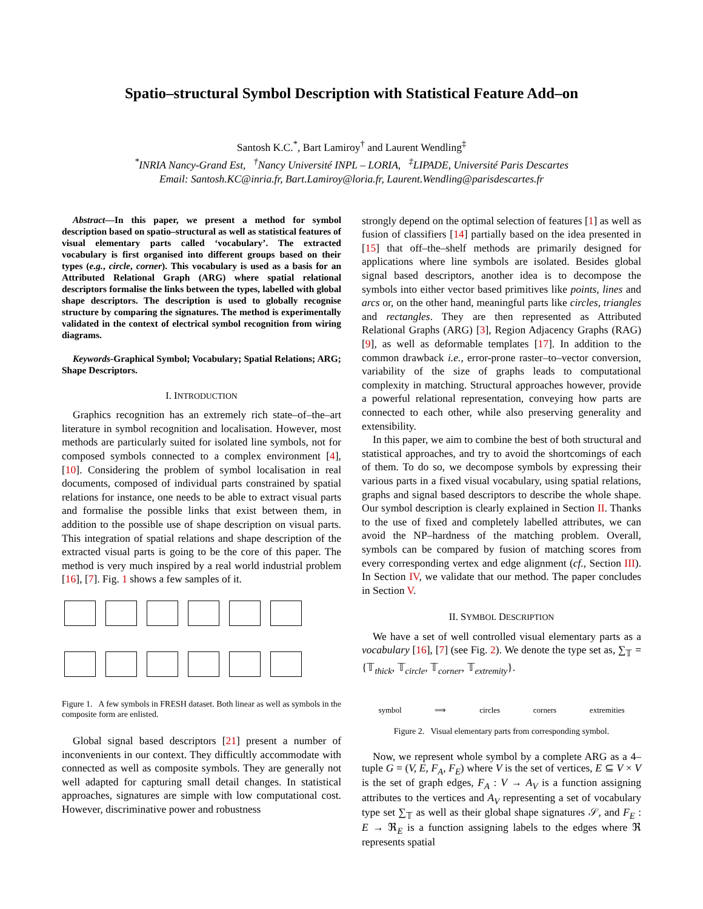Spatio–structural Symbol Description with Statistical Feature Add–on
Santosh K.C.<sup>*</sup>, Bart Lamiroy<sup>†</sup> and Laurent Wendling<sup>‡</sup>
<sup>*</sup> INRIA Nancy-Grand Est, <sup>†</sup>Nancy Université INPL – LORIA, <sup>‡</sup>LIPADE, Université Paris Descartes
Email: Santosh.KC@inria.fr, Bart.Lamiroy@loria.fr, Laurent.Wendling@parisdescartes.fr
Abstract—In this paper, we present a method for symbol description based on spatio–structural as well as statistical features of visual elementary parts called ‘vocabulary’. The extracted vocabulary is first organised into different groups based on their types (e.g., circle, corner). This vocabulary is used as a basis for an Attributed Relational Graph (ARG) where spatial relational descriptors formalise the links between the types, labelled with global shape descriptors. The description is used to globally recognise structure by comparing the signatures. The method is experimentally validated in the context of electrical symbol recognition from wiring diagrams.
Keywords-Graphical Symbol; Vocabulary; Spatial Relations; ARG; Shape Descriptors.
I. INTRODUCTION
Graphics recognition has an extremely rich state–of–the–art literature in symbol recognition and localisation. However, most methods are particularly suited for isolated line symbols, not for composed symbols connected to a complex environment [4], [10]. Considering the problem of symbol localisation in real documents, composed of individual parts constrained by spatial relations for instance, one needs to be able to extract visual parts and formalise the possible links that exist between them, in addition to the possible use of shape description on visual parts. This integration of spatial relations and shape description of the extracted visual parts is going to be the core of this paper. The method is very much inspired by a real world industrial problem [16], [7]. Fig. 1 shows a few samples of it.
Figure 1. A few symbols in FRESH dataset. Both linear as well as symbols in the composite form are enlisted.
Global signal based descriptors [21] present a number of inconvenients in our context. They difficultly accommodate with connected as well as composite symbols. They are generally not well adapted for capturing small detail changes. In statistical approaches, signatures are simple with low computational cost. However, discriminative power and robustness
strongly depend on the optimal selection of features [1] as well as fusion of classifiers [14] partially based on the idea presented in [15] that off–the–shelf methods are primarily designed for applications where line symbols are isolated. Besides global signal based descriptors, another idea is to decompose the symbols into either vector based primitives like points, lines and arcs or, on the other hand, meaningful parts like circles, triangles and rectangles. They are then represented as Attributed Relational Graphs (ARG) [3], Region Adjacency Graphs (RAG) [9], as well as deformable templates [17]. In addition to the common drawback i.e., error-prone raster–to–vector conversion, variability of the size of graphs leads to computational complexity in matching. Structural approaches however, provide a powerful relational representation, conveying how parts are connected to each other, while also preserving generality and extensibility.
In this paper, we aim to combine the best of both structural and statistical approaches, and try to avoid the shortcomings of each of them. To do so, we decompose symbols by expressing their various parts in a fixed visual vocabulary, using spatial relations, graphs and signal based descriptors to describe the whole shape. Our symbol description is clearly explained in Section II. Thanks to the use of fixed and completely labelled attributes, we can avoid the NP–hardness of the matching problem. Overall, symbols can be compared by fusion of matching scores from every corresponding vertex and edge alignment (cf., Section III). In Section IV, we validate that our method. The paper concludes in Section V.
II. SYMBOL DESCRIPTION
We have a set of well controlled visual elementary parts as a vocabulary [16], [7] (see Fig. 2). We denote the type set as, ∑<sub>𝕋</sub> = {𝕋<sub>thick</sub>, 𝕋<sub>circle</sub>, 𝕋<sub>corner</sub>, 𝕋<sub>extremity</sub>}.
symbol ⟹ circles corners extremities
Figure 2. Visual elementary parts from corresponding symbol.
Now, we represent whole symbol by a complete ARG as a 4–tuple G = (V, E, F<sub>A</sub>, F<sub>E</sub>) where V is the set of vertices, E ⊆ V × V is the set of graph edges, F<sub>A</sub> : V → A<sub>V</sub> is a function assigning attributes to the vertices and A<sub>V</sub> representing a set of vocabulary type set ∑<sub>𝕋</sub> as well as their global shape signatures 𝒮, and F<sub>E</sub> : E → ℜ<sub>E</sub> is a function assigning labels to the edges where ℜ represents spatial